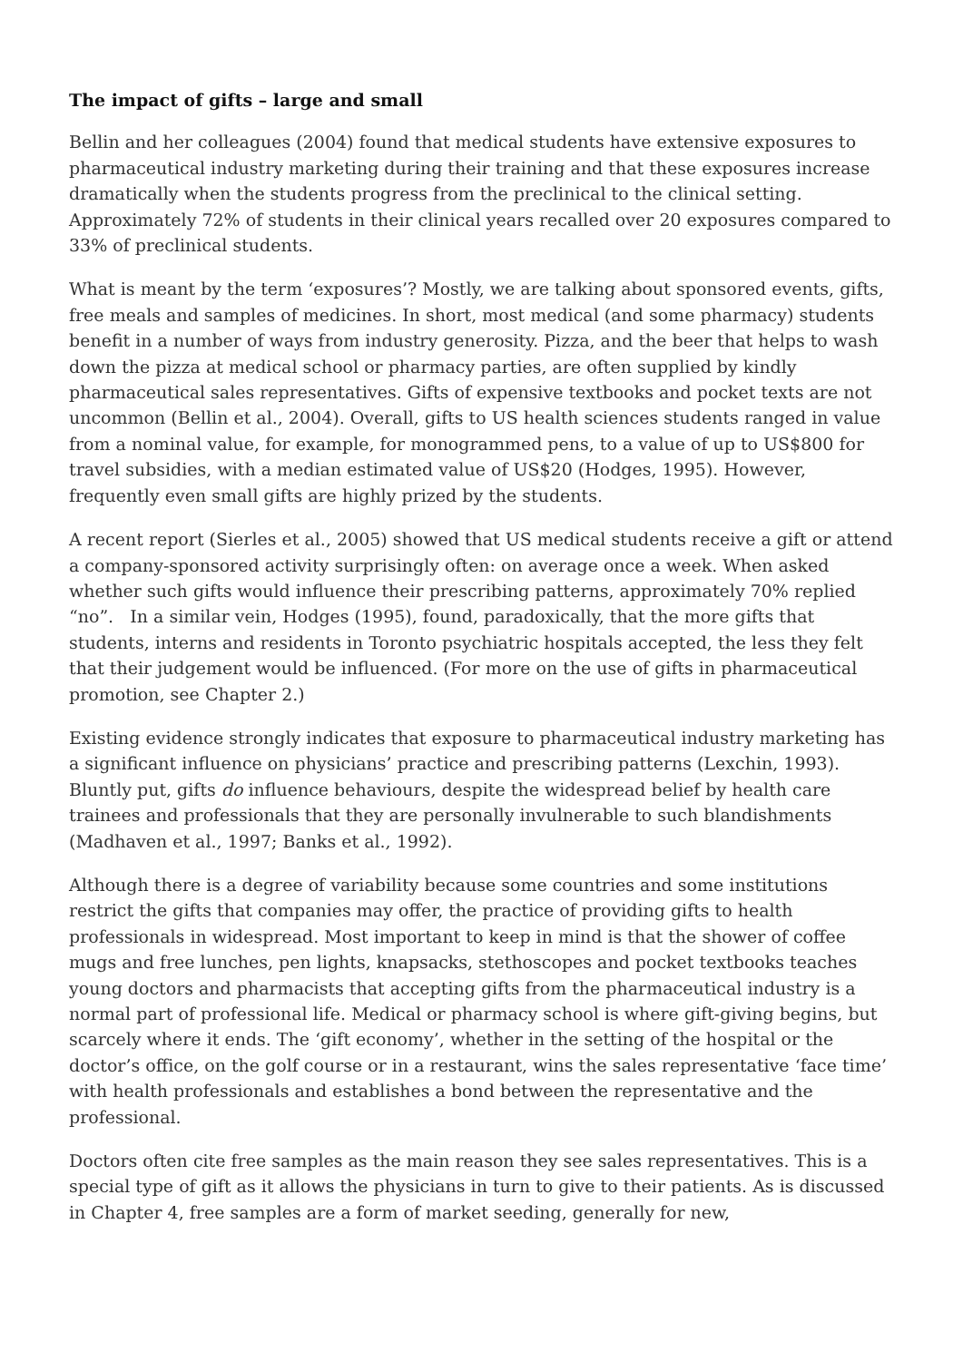The impact of gifts – large and small
Bellin and her colleagues (2004) found that medical students have extensive exposures to pharmaceutical industry marketing during their training and that these exposures increase dramatically when the students progress from the preclinical to the clinical setting. Approximately 72% of students in their clinical years recalled over 20 exposures compared to 33% of preclinical students.
What is meant by the term ‘exposures’? Mostly, we are talking about sponsored events, gifts, free meals and samples of medicines. In short, most medical (and some pharmacy) students benefit in a number of ways from industry generosity. Pizza, and the beer that helps to wash down the pizza at medical school or pharmacy parties, are often supplied by kindly pharmaceutical sales representatives. Gifts of expensive textbooks and pocket texts are not uncommon (Bellin et al., 2004). Overall, gifts to US health sciences students ranged in value from a nominal value, for example, for monogrammed pens, to a value of up to US$800 for travel subsidies, with a median estimated value of US$20 (Hodges, 1995). However, frequently even small gifts are highly prized by the students.
A recent report (Sierles et al., 2005) showed that US medical students receive a gift or attend a company-sponsored activity surprisingly often: on average once a week. When asked whether such gifts would influence their prescribing patterns, approximately 70% replied “no”. In a similar vein, Hodges (1995), found, paradoxically, that the more gifts that students, interns and residents in Toronto psychiatric hospitals accepted, the less they felt that their judgement would be influenced. (For more on the use of gifts in pharmaceutical promotion, see Chapter 2.)
Existing evidence strongly indicates that exposure to pharmaceutical industry marketing has a significant influence on physicians’ practice and prescribing patterns (Lexchin, 1993). Bluntly put, gifts do influence behaviours, despite the widespread belief by health care trainees and professionals that they are personally invulnerable to such blandishments (Madhaven et al., 1997; Banks et al., 1992).
Although there is a degree of variability because some countries and some institutions restrict the gifts that companies may offer, the practice of providing gifts to health professionals in widespread. Most important to keep in mind is that the shower of coffee mugs and free lunches, pen lights, knapsacks, stethoscopes and pocket textbooks teaches young doctors and pharmacists that accepting gifts from the pharmaceutical industry is a normal part of professional life. Medical or pharmacy school is where gift-giving begins, but scarcely where it ends. The ‘gift economy’, whether in the setting of the hospital or the doctor’s office, on the golf course or in a restaurant, wins the sales representative ‘face time’ with health professionals and establishes a bond between the representative and the professional.
Doctors often cite free samples as the main reason they see sales representatives. This is a special type of gift as it allows the physicians in turn to give to their patients. As is discussed in Chapter 4, free samples are a form of market seeding, generally for new,